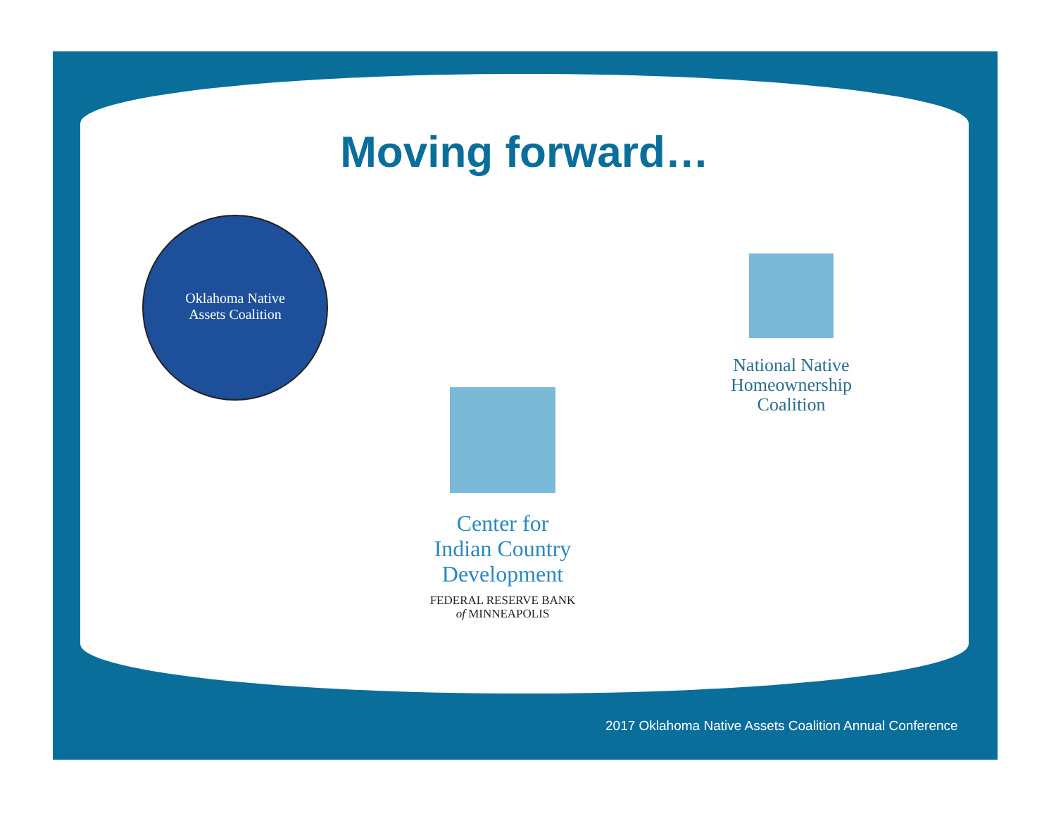Moving forward…
Oklahoma Native
Assets Coalition
National Native
Homeownership
Coalition
Center for
Indian Country
Development
FEDERAL RESERVE BANK
of MINNEAPOLIS
2017 Oklahoma Native Assets Coalition Annual Conference